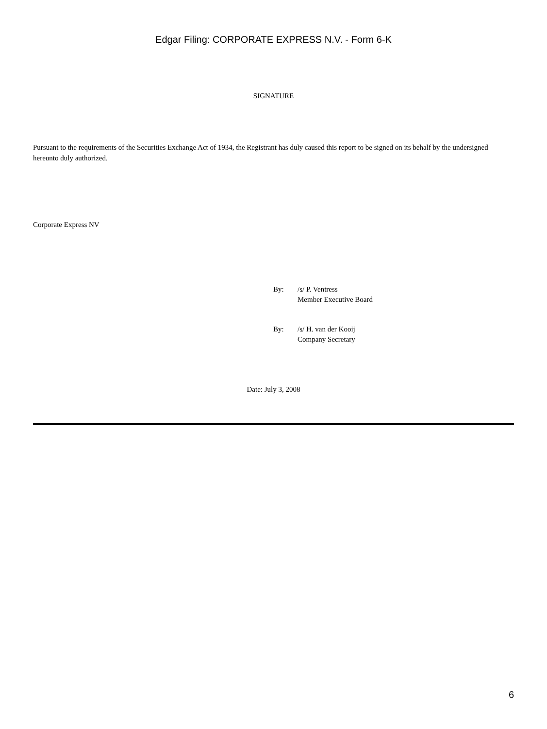Edgar Filing: CORPORATE EXPRESS N.V. - Form 6-K
SIGNATURE
Pursuant to the requirements of the Securities Exchange Act of 1934, the Registrant has duly caused this report to be signed on its behalf by the undersigned hereunto duly authorized.
Corporate Express NV
| By: | /s/ P. Ventress Member Executive Board |
| By: | /s/ H. van der Kooij Company Secretary |
Date: July 3, 2008
6